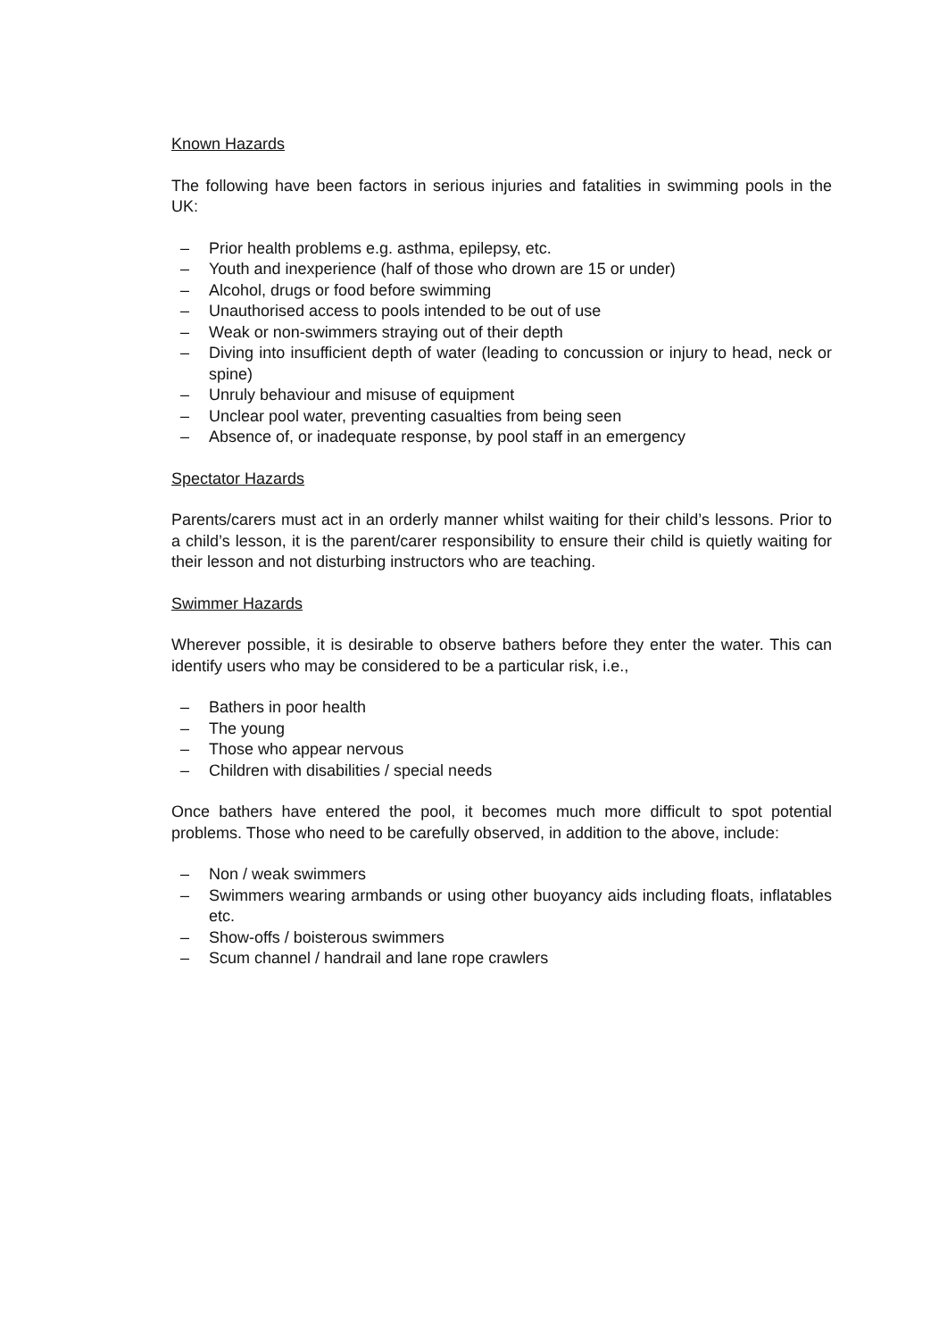Known Hazards
The following have been factors in serious injuries and fatalities in swimming pools in the UK:
– Prior health problems e.g. asthma, epilepsy, etc.
– Youth and inexperience (half of those who drown are 15 or under)
– Alcohol, drugs or food before swimming
– Unauthorised access to pools intended to be out of use
– Weak or non-swimmers straying out of their depth
– Diving into insufficient depth of water (leading to concussion or injury to head, neck or spine)
– Unruly behaviour and misuse of equipment
– Unclear pool water, preventing casualties from being seen
– Absence of, or inadequate response, by pool staff in an emergency
Spectator Hazards
Parents/carers must act in an orderly manner whilst waiting for their child’s lessons. Prior to a child’s lesson, it is the parent/carer responsibility to ensure their child is quietly waiting for their lesson and not disturbing instructors who are teaching.
Swimmer Hazards
Wherever possible, it is desirable to observe bathers before they enter the water. This can identify users who may be considered to be a particular risk, i.e.,
– Bathers in poor health
– The young
– Those who appear nervous
– Children with disabilities / special needs
Once bathers have entered the pool, it becomes much more difficult to spot potential problems. Those who need to be carefully observed, in addition to the above, include:
– Non / weak swimmers
– Swimmers wearing armbands or using other buoyancy aids including floats, inflatables etc.
– Show-offs / boisterous swimmers
– Scum channel / handrail and lane rope crawlers